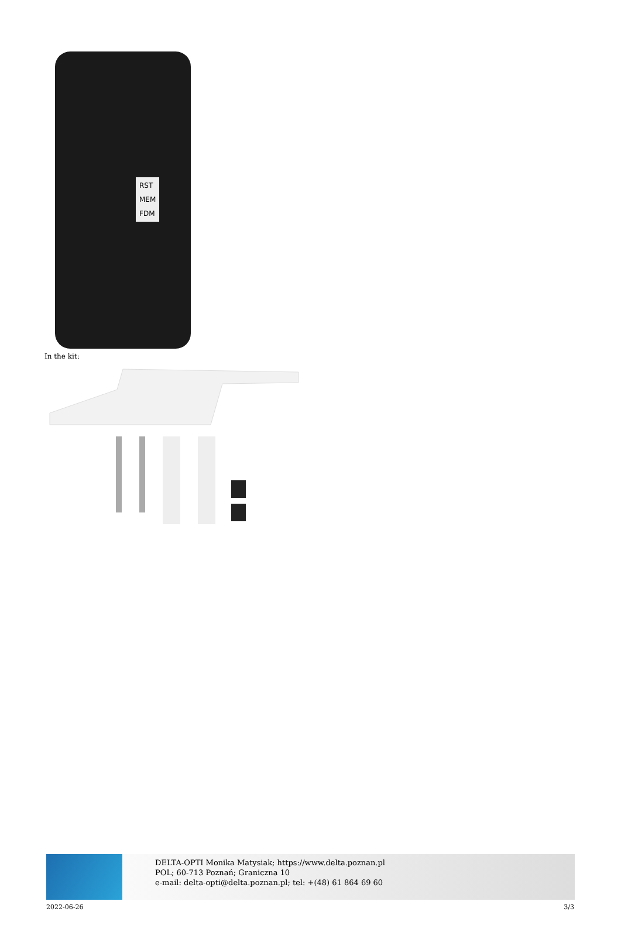RST
MEM
FDM
In the kit:
DELTA-OPTI Monika Matysiak; https://www.delta.poznan.pl
POL; 60-713 Poznań; Graniczna 10
e-mail: delta-opti@delta.poznan.pl; tel: +(48) 61 864 69 60
2022-06-26 3/3